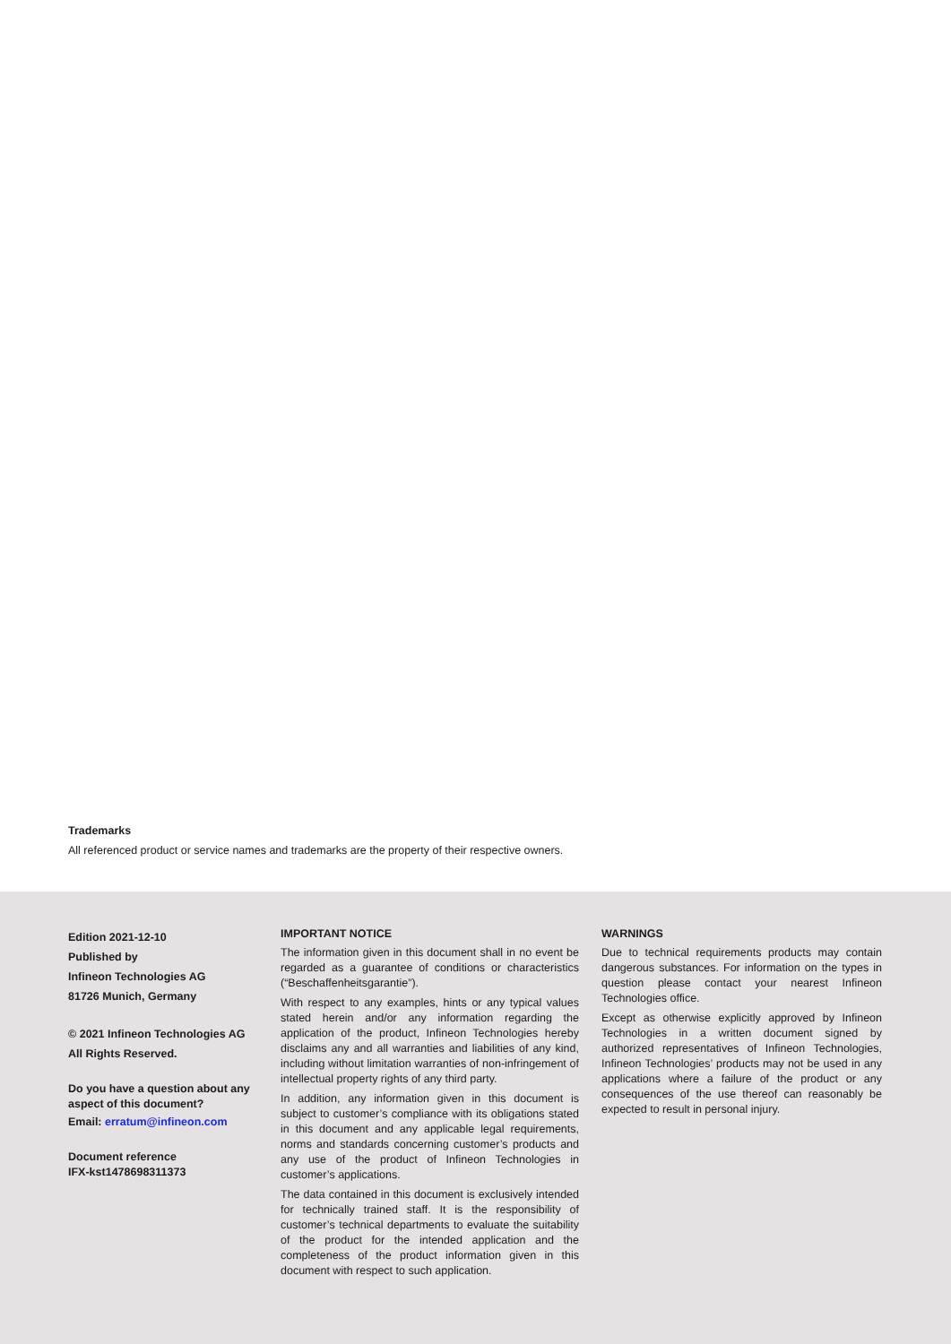Trademarks
All referenced product or service names and trademarks are the property of their respective owners.
Edition 2021-12-10
Published by
Infineon Technologies AG
81726 Munich, Germany
© 2021 Infineon Technologies AG
All Rights Reserved.
Do you have a question about any aspect of this document?
Email: erratum@infineon.com
Document reference
IFX-kst1478698311373
IMPORTANT NOTICE
The information given in this document shall in no event be regarded as a guarantee of conditions or characteristics (“Beschaffenheitsgarantie”).
With respect to any examples, hints or any typical values stated herein and/or any information regarding the application of the product, Infineon Technologies hereby disclaims any and all warranties and liabilities of any kind, including without limitation warranties of non-infringement of intellectual property rights of any third party.
In addition, any information given in this document is subject to customer’s compliance with its obligations stated in this document and any applicable legal requirements, norms and standards concerning customer’s products and any use of the product of Infineon Technologies in customer’s applications.
The data contained in this document is exclusively intended for technically trained staff. It is the responsibility of customer’s technical departments to evaluate the suitability of the product for the intended application and the completeness of the product information given in this document with respect to such application.
WARNINGS
Due to technical requirements products may contain dangerous substances. For information on the types in question please contact your nearest Infineon Technologies office.
Except as otherwise explicitly approved by Infineon Technologies in a written document signed by authorized representatives of Infineon Technologies, Infineon Technologies’ products may not be used in any applications where a failure of the product or any consequences of the use thereof can reasonably be expected to result in personal injury.